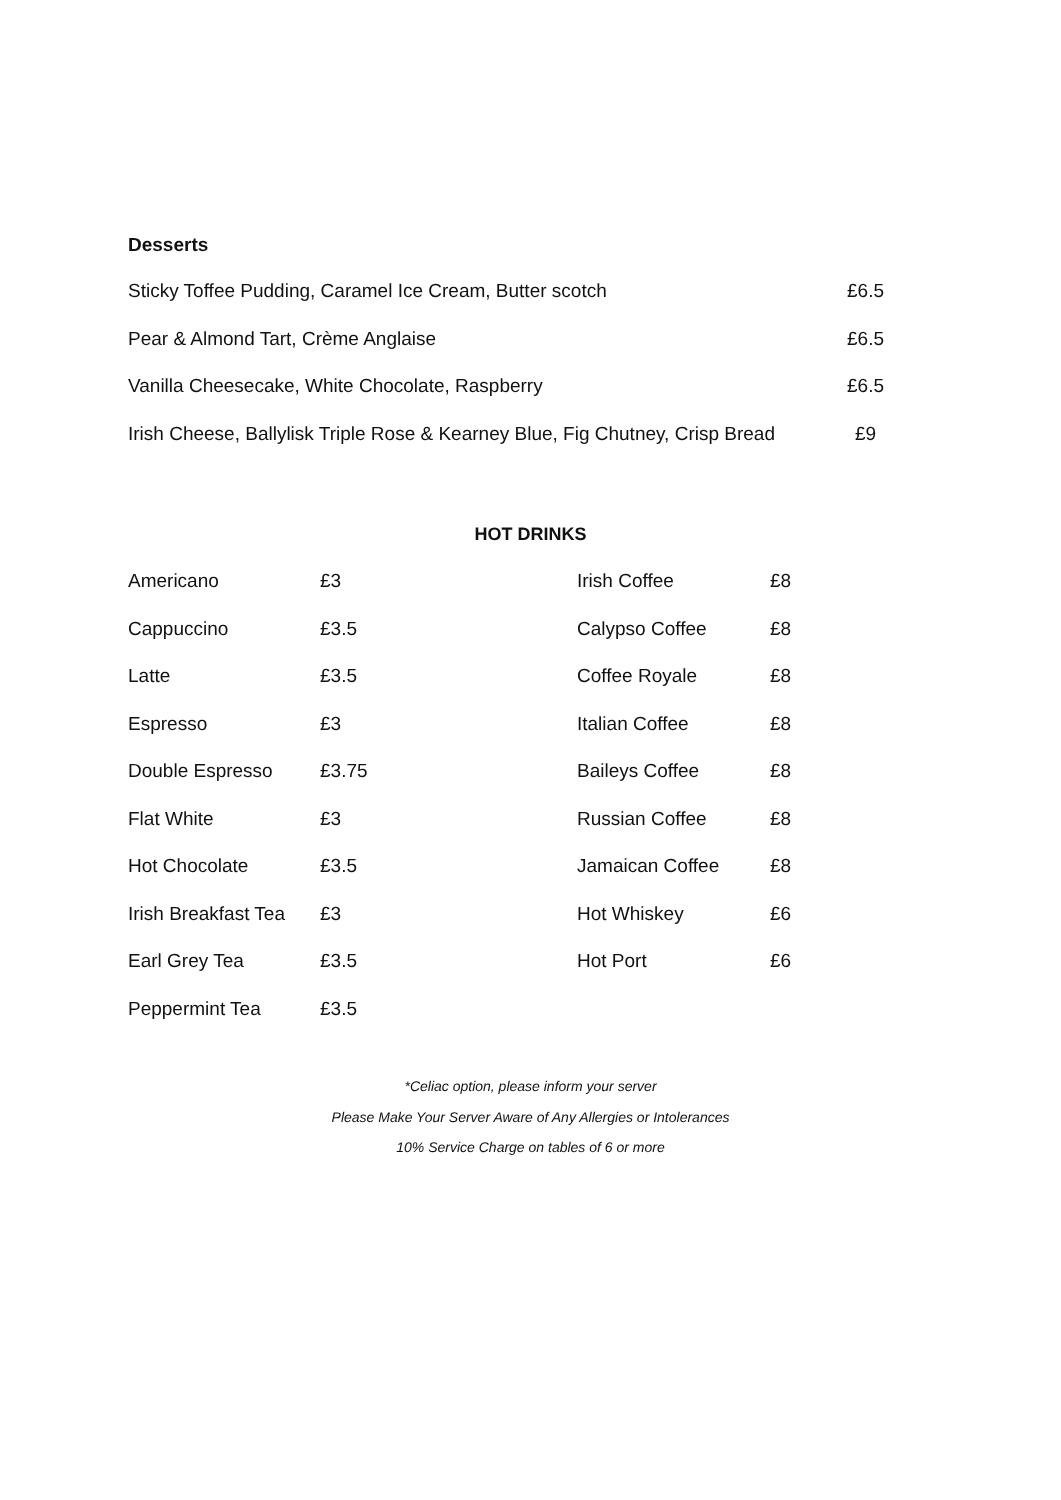Desserts
| Sticky Toffee Pudding, Caramel Ice Cream, Butter scotch | £6.5 |
| Pear & Almond Tart, Crème Anglaise | £6.5 |
| Vanilla Cheesecake, White Chocolate, Raspberry | £6.5 |
| Irish Cheese, Ballylisk Triple Rose & Kearney Blue, Fig Chutney, Crisp Bread | £9 |
HOT DRINKS
| Americano | £3 | Irish Coffee | £8 |
| Cappuccino | £3.5 | Calypso Coffee | £8 |
| Latte | £3.5 | Coffee Royale | £8 |
| Espresso | £3 | Italian Coffee | £8 |
| Double Espresso | £3.75 | Baileys Coffee | £8 |
| Flat White | £3 | Russian Coffee | £8 |
| Hot Chocolate | £3.5 | Jamaican Coffee | £8 |
| Irish Breakfast Tea | £3 | Hot Whiskey | £6 |
| Earl Grey Tea | £3.5 | Hot Port | £6 |
| Peppermint Tea | £3.5 | | |
*Celiac option, please inform your server
Please Make Your Server Aware of Any Allergies or Intolerances
10% Service Charge on tables of 6 or more